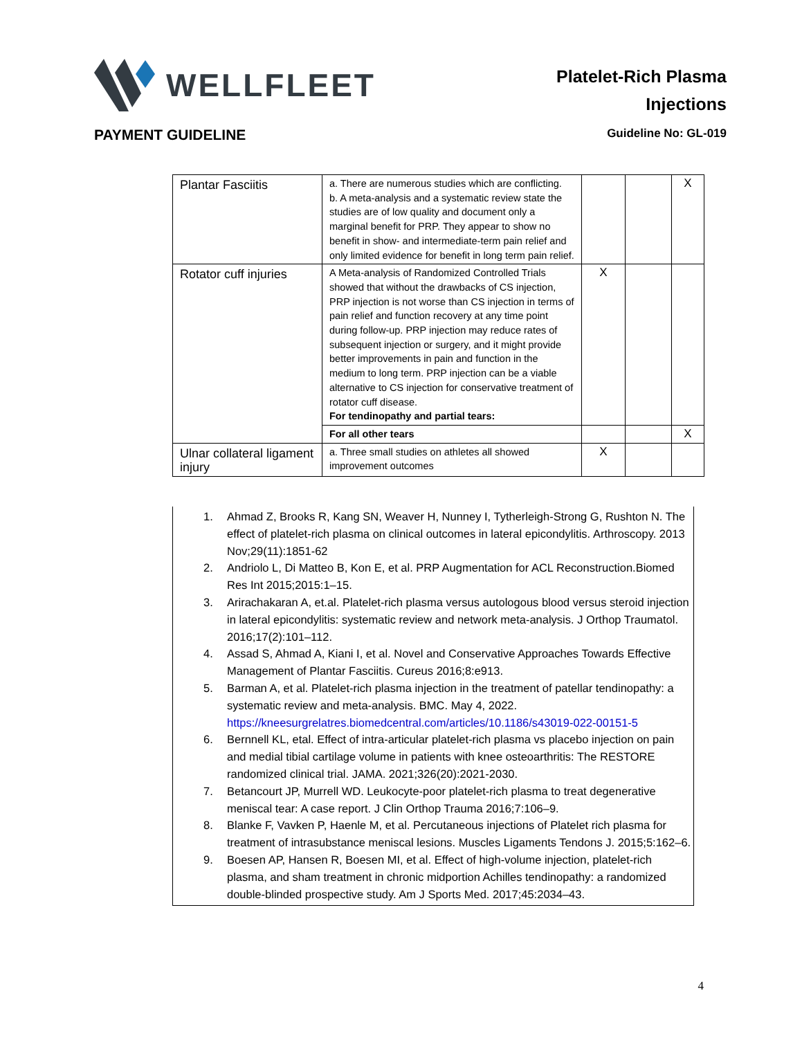WELLFLEET
Platelet-Rich Plasma
Injections
PAYMENT GUIDELINE Guideline No: GL-019
| Plantar Fasciitis | a. There are numerous studies which are conflicting. b. A meta-analysis and a systematic review state the studies are of low quality and document only a marginal benefit for PRP. They appear to show no benefit in show- and intermediate-term pain relief and only limited evidence for benefit in long term pain relief. | | | X |
| Rotator cuff injuries | A Meta-analysis of Randomized Controlled Trials showed that without the drawbacks of CS injection, PRP injection is not worse than CS injection in terms of pain relief and function recovery at any time point during follow-up. PRP injection may reduce rates of subsequent injection or surgery, and it might provide better improvements in pain and function in the medium to long term. PRP injection can be a viable alternative to CS injection for conservative treatment of rotator cuff disease. For tendinopathy and partial tears: | X | | |
| | For all other tears | | | X |
| Ulnar collateral ligament injury | a. Three small studies on athletes all showed improvement outcomes | X | | |
1. Ahmad Z, Brooks R, Kang SN, Weaver H, Nunney I, Tytherleigh-Strong G, Rushton N. The effect of platelet-rich plasma on clinical outcomes in lateral epicondylitis. Arthroscopy. 2013 Nov;29(11):1851-62
2. Andriolo L, Di Matteo B, Kon E, et al. PRP Augmentation for ACL Reconstruction.Biomed Res Int 2015;2015:1–15.
3. Arirachakaran A, et.al. Platelet-rich plasma versus autologous blood versus steroid injection in lateral epicondylitis: systematic review and network meta-analysis. J Orthop Traumatol. 2016;17(2):101–112.
4. Assad S, Ahmad A, Kiani I, et al. Novel and Conservative Approaches Towards Effective Management of Plantar Fasciitis. Cureus 2016;8:e913.
5. Barman A, et al. Platelet-rich plasma injection in the treatment of patellar tendinopathy: a systematic review and meta-analysis. BMC. May 4, 2022. https://kneesurgrelatres.biomedcentral.com/articles/10.1186/s43019-022-00151-5
6. Bernnell KL, etal. Effect of intra-articular platelet-rich plasma vs placebo injection on pain and medial tibial cartilage volume in patients with knee osteoarthritis: The RESTORE randomized clinical trial. JAMA. 2021;326(20):2021-2030.
7. Betancourt JP, Murrell WD. Leukocyte-poor platelet-rich plasma to treat degenerative meniscal tear: A case report. J Clin Orthop Trauma 2016;7:106–9.
8. Blanke F, Vavken P, Haenle M, et al. Percutaneous injections of Platelet rich plasma for treatment of intrasubstance meniscal lesions. Muscles Ligaments Tendons J. 2015;5:162–6.
9. Boesen AP, Hansen R, Boesen MI, et al. Effect of high-volume injection, platelet-rich plasma, and sham treatment in chronic midportion Achilles tendinopathy: a randomized double-blinded prospective study. Am J Sports Med. 2017;45:2034–43.
4